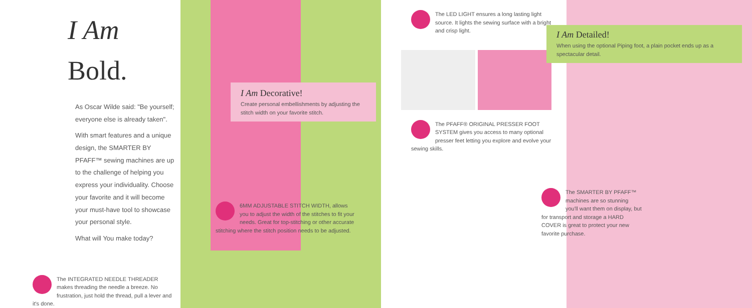I Am Bold.
As Oscar Wilde said: "Be yourself; everyone else is already taken".
With smart features and a unique design, the SMARTER BY PFAFF™ sewing machines are up to the challenge of helping you express your individuality. Choose your favorite and it will become your must-have tool to showcase your personal style.
What will You make today?
The INTEGRATED NEEDLE THREADER makes threading the needle a breeze. No frustration, just hold the thread, pull a lever and it's done.
I Am Decorative!
Create personal embellishments by adjusting the stitch width on your favorite stitch.
6MM ADJUSTABLE STITCH WIDTH, allows you to adjust the width of the stitches to fit your needs. Great for top-stitching or other accurate stitching where the stitch position needs to be adjusted.
The LED LIGHT ensures a long lasting light source. It lights the sewing surface with a bright and crisp light.
The PFAFF® ORIGINAL PRESSER FOOT SYSTEM gives you access to many optional presser feet letting you explore and evolve your sewing skills.
I Am Detailed!
When using the optional Piping foot, a plain pocket ends up as a spectacular detail.
The SMARTER BY PFAFF™ machines are so stunning you'll want them on display, but for transport and storage a HARD COVER is great to protect your new favorite purchase.